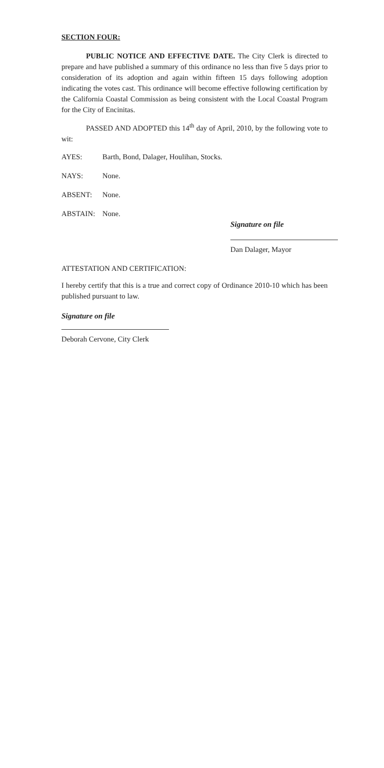SECTION FOUR:
PUBLIC NOTICE AND EFFECTIVE DATE. The City Clerk is directed to prepare and have published a summary of this ordinance no less than five 5 days prior to consideration of its adoption and again within fifteen 15 days following adoption indicating the votes cast. This ordinance will become effective following certification by the California Coastal Commission as being consistent with the Local Coastal Program for the City of Encinitas.
PASSED AND ADOPTED this 14<sup>th</sup> day of April, 2010, by the following vote to wit:
AYES: Barth, Bond, Dalager, Houlihan, Stocks.
NAYS: None.
ABSENT: None.
ABSTAIN: None.
Signature on file
Dan Dalager, Mayor
ATTESTATION AND CERTIFICATION:
I hereby certify that this is a true and correct copy of Ordinance 2010-10 which has been published pursuant to law.
Signature on file
Deborah Cervone, City Clerk